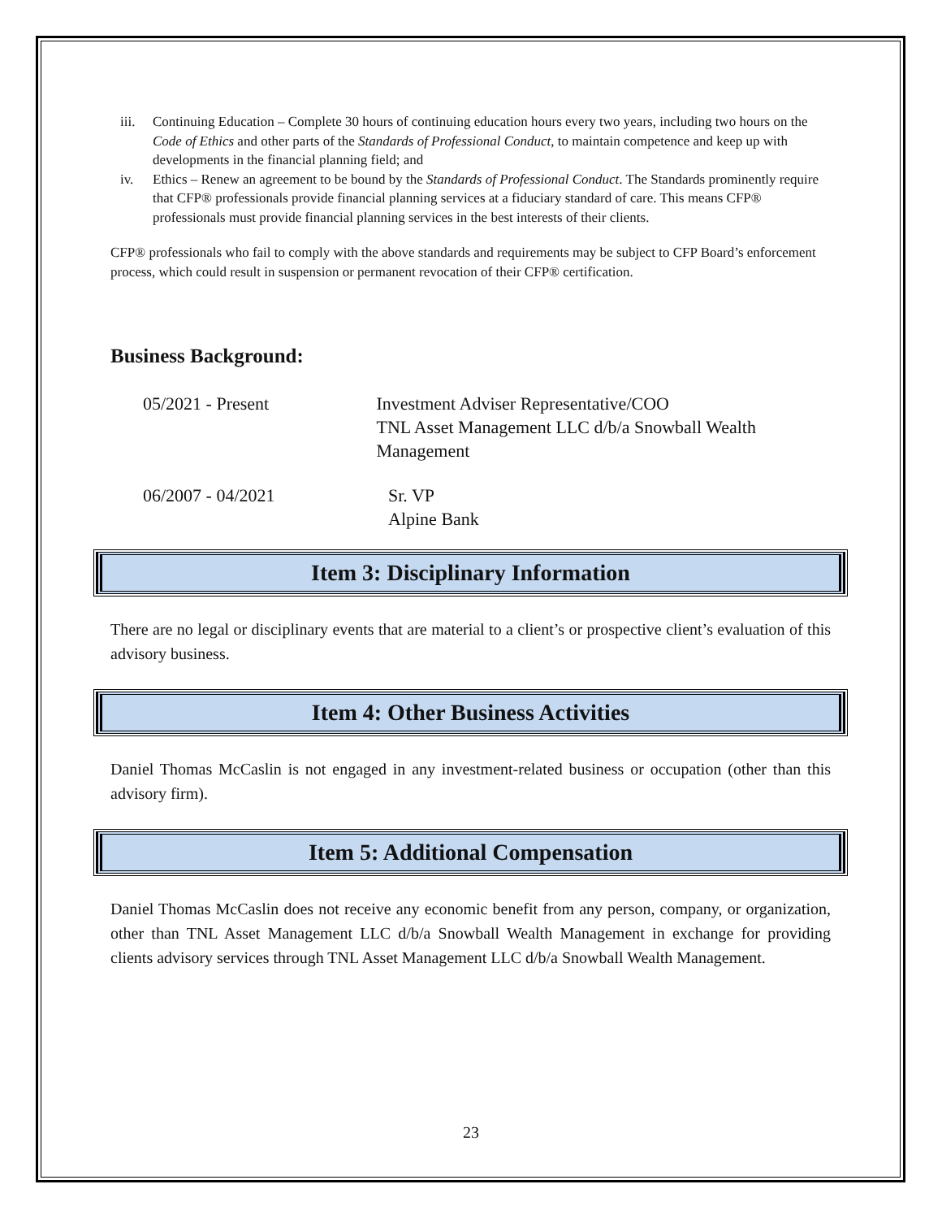iii. Continuing Education – Complete 30 hours of continuing education hours every two years, including two hours on the Code of Ethics and other parts of the Standards of Professional Conduct, to maintain competence and keep up with developments in the financial planning field; and
iv. Ethics – Renew an agreement to be bound by the Standards of Professional Conduct. The Standards prominently require that CFP® professionals provide financial planning services at a fiduciary standard of care. This means CFP® professionals must provide financial planning services in the best interests of their clients.
CFP® professionals who fail to comply with the above standards and requirements may be subject to CFP Board’s enforcement process, which could result in suspension or permanent revocation of their CFP® certification.
Business Background:
05/2021 - Present Investment Adviser Representative/COO
TNL Asset Management LLC d/b/a Snowball Wealth Management
06/2007 - 04/2021 Sr. VP
Alpine Bank
Item 3: Disciplinary Information
There are no legal or disciplinary events that are material to a client’s or prospective client’s evaluation of this advisory business.
Item 4: Other Business Activities
Daniel Thomas McCaslin is not engaged in any investment-related business or occupation (other than this advisory firm).
Item 5: Additional Compensation
Daniel Thomas McCaslin does not receive any economic benefit from any person, company, or organization, other than TNL Asset Management LLC d/b/a Snowball Wealth Management in exchange for providing clients advisory services through TNL Asset Management LLC d/b/a Snowball Wealth Management.
23